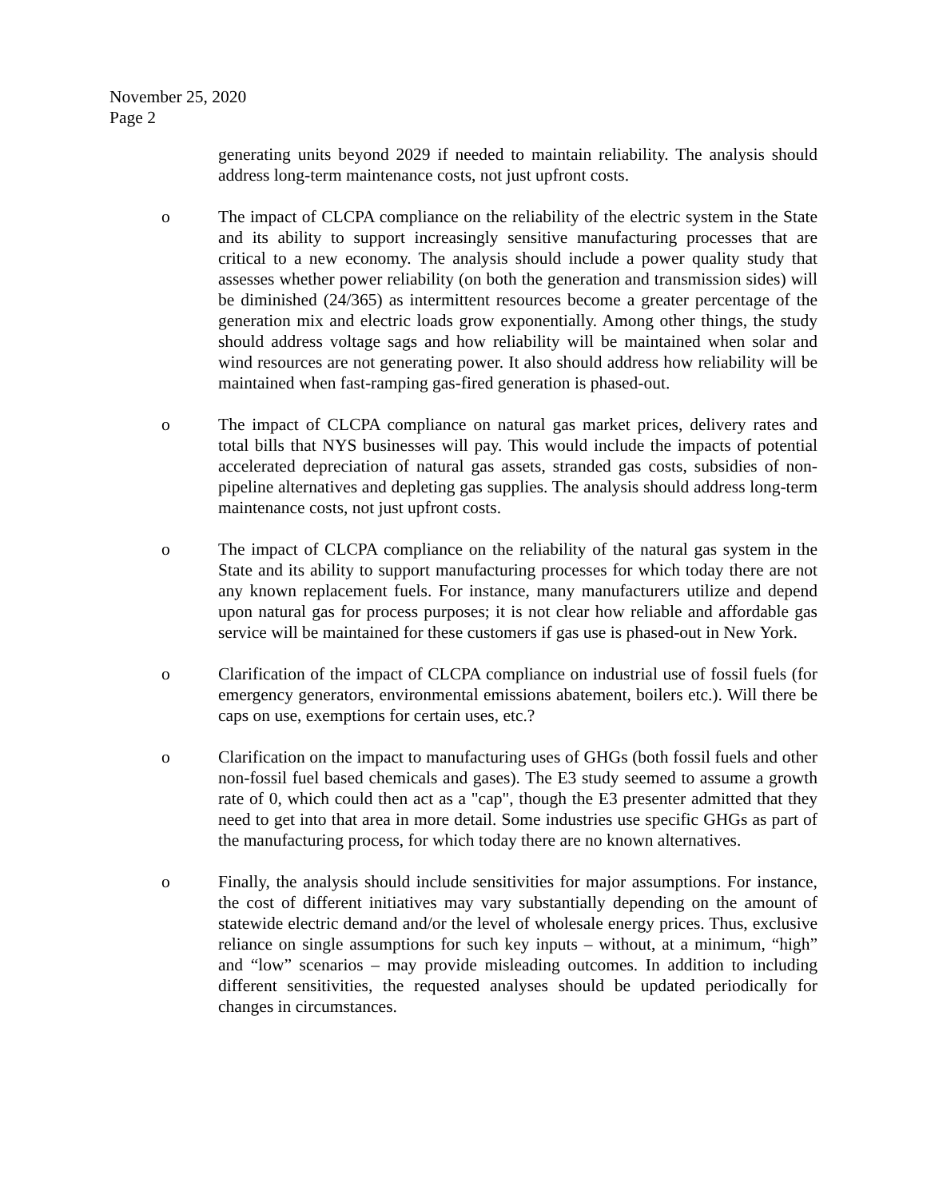November 25, 2020
Page 2
generating units beyond 2029 if needed to maintain reliability. The analysis should address long-term maintenance costs, not just upfront costs.
o The impact of CLCPA compliance on the reliability of the electric system in the State and its ability to support increasingly sensitive manufacturing processes that are critical to a new economy. The analysis should include a power quality study that assesses whether power reliability (on both the generation and transmission sides) will be diminished (24/365) as intermittent resources become a greater percentage of the generation mix and electric loads grow exponentially. Among other things, the study should address voltage sags and how reliability will be maintained when solar and wind resources are not generating power. It also should address how reliability will be maintained when fast-ramping gas-fired generation is phased-out.
o The impact of CLCPA compliance on natural gas market prices, delivery rates and total bills that NYS businesses will pay. This would include the impacts of potential accelerated depreciation of natural gas assets, stranded gas costs, subsidies of non-pipeline alternatives and depleting gas supplies. The analysis should address long-term maintenance costs, not just upfront costs.
o The impact of CLCPA compliance on the reliability of the natural gas system in the State and its ability to support manufacturing processes for which today there are not any known replacement fuels. For instance, many manufacturers utilize and depend upon natural gas for process purposes; it is not clear how reliable and affordable gas service will be maintained for these customers if gas use is phased-out in New York.
o Clarification of the impact of CLCPA compliance on industrial use of fossil fuels (for emergency generators, environmental emissions abatement, boilers etc.). Will there be caps on use, exemptions for certain uses, etc.?
o Clarification on the impact to manufacturing uses of GHGs (both fossil fuels and other non-fossil fuel based chemicals and gases). The E3 study seemed to assume a growth rate of 0, which could then act as a "cap", though the E3 presenter admitted that they need to get into that area in more detail. Some industries use specific GHGs as part of the manufacturing process, for which today there are no known alternatives.
o Finally, the analysis should include sensitivities for major assumptions. For instance, the cost of different initiatives may vary substantially depending on the amount of statewide electric demand and/or the level of wholesale energy prices. Thus, exclusive reliance on single assumptions for such key inputs – without, at a minimum, “high” and “low” scenarios – may provide misleading outcomes. In addition to including different sensitivities, the requested analyses should be updated periodically for changes in circumstances.